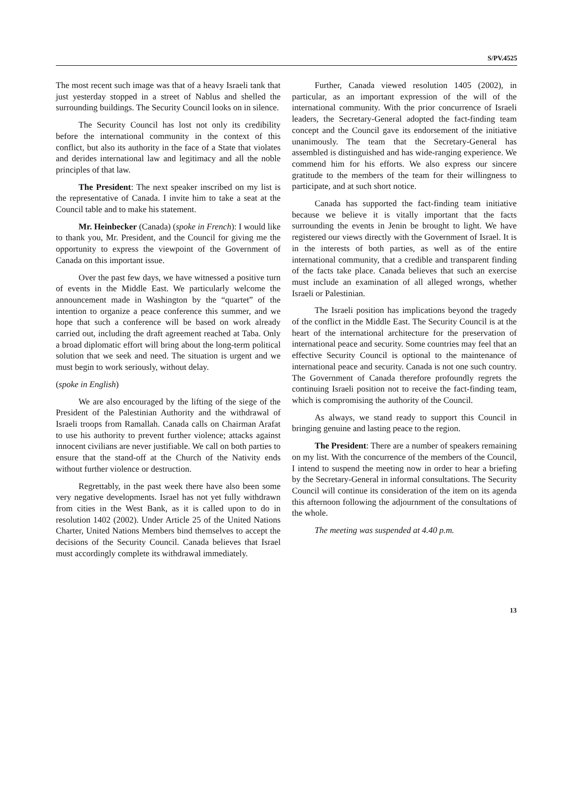S/PV.4525
The most recent such image was that of a heavy Israeli tank that just yesterday stopped in a street of Nablus and shelled the surrounding buildings. The Security Council looks on in silence.
The Security Council has lost not only its credibility before the international community in the context of this conflict, but also its authority in the face of a State that violates and derides international law and legitimacy and all the noble principles of that law.
The President: The next speaker inscribed on my list is the representative of Canada. I invite him to take a seat at the Council table and to make his statement.
Mr. Heinbecker (Canada) (spoke in French): I would like to thank you, Mr. President, and the Council for giving me the opportunity to express the viewpoint of the Government of Canada on this important issue.
Over the past few days, we have witnessed a positive turn of events in the Middle East. We particularly welcome the announcement made in Washington by the “quartet” of the intention to organize a peace conference this summer, and we hope that such a conference will be based on work already carried out, including the draft agreement reached at Taba. Only a broad diplomatic effort will bring about the long-term political solution that we seek and need. The situation is urgent and we must begin to work seriously, without delay.
(spoke in English)
We are also encouraged by the lifting of the siege of the President of the Palestinian Authority and the withdrawal of Israeli troops from Ramallah. Canada calls on Chairman Arafat to use his authority to prevent further violence; attacks against innocent civilians are never justifiable. We call on both parties to ensure that the stand-off at the Church of the Nativity ends without further violence or destruction.
Regrettably, in the past week there have also been some very negative developments. Israel has not yet fully withdrawn from cities in the West Bank, as it is called upon to do in resolution 1402 (2002). Under Article 25 of the United Nations Charter, United Nations Members bind themselves to accept the decisions of the Security Council. Canada believes that Israel must accordingly complete its withdrawal immediately.
Further, Canada viewed resolution 1405 (2002), in particular, as an important expression of the will of the international community. With the prior concurrence of Israeli leaders, the Secretary-General adopted the fact-finding team concept and the Council gave its endorsement of the initiative unanimously. The team that the Secretary-General has assembled is distinguished and has wide-ranging experience. We commend him for his efforts. We also express our sincere gratitude to the members of the team for their willingness to participate, and at such short notice.
Canada has supported the fact-finding team initiative because we believe it is vitally important that the facts surrounding the events in Jenin be brought to light. We have registered our views directly with the Government of Israel. It is in the interests of both parties, as well as of the entire international community, that a credible and transparent finding of the facts take place. Canada believes that such an exercise must include an examination of all alleged wrongs, whether Israeli or Palestinian.
The Israeli position has implications beyond the tragedy of the conflict in the Middle East. The Security Council is at the heart of the international architecture for the preservation of international peace and security. Some countries may feel that an effective Security Council is optional to the maintenance of international peace and security. Canada is not one such country. The Government of Canada therefore profoundly regrets the continuing Israeli position not to receive the fact-finding team, which is compromising the authority of the Council.
As always, we stand ready to support this Council in bringing genuine and lasting peace to the region.
The President: There are a number of speakers remaining on my list. With the concurrence of the members of the Council, I intend to suspend the meeting now in order to hear a briefing by the Secretary-General in informal consultations. The Security Council will continue its consideration of the item on its agenda this afternoon following the adjournment of the consultations of the whole.
The meeting was suspended at 4.40 p.m.
13